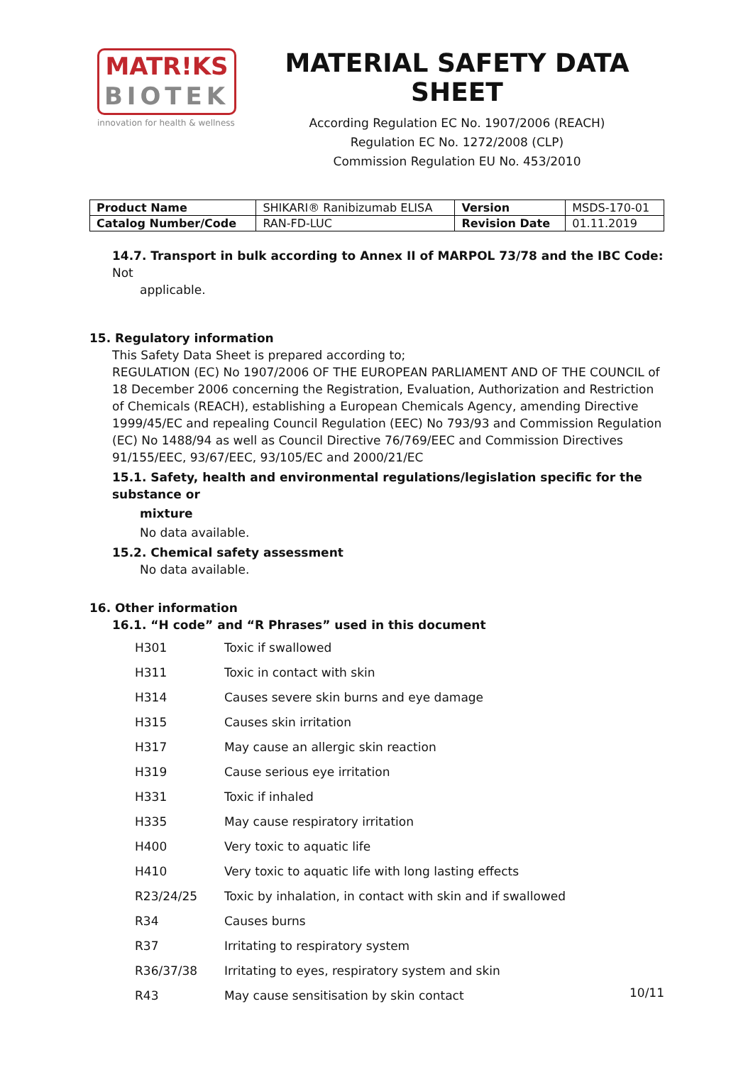MATR!KS
BIOTEK
innovation for health & wellness
MATERIAL SAFETY DATA SHEET
According Regulation EC No. 1907/2006 (REACH)
Regulation EC No. 1272/2008 (CLP)
Commission Regulation EU No. 453/2010
| Product Name | SHIKARI® Ranibizumab ELISA | Version | MSDS-170-01 |
| Catalog Number/Code | RAN-FD-LUC | Revision Date | 01.11.2019 |
14.7. Transport in bulk according to Annex II of MARPOL 73/78 and the IBC Code: Not
applicable.
15. Regulatory information
This Safety Data Sheet is prepared according to;
REGULATION (EC) No 1907/2006 OF THE EUROPEAN PARLIAMENT AND OF THE COUNCIL of 18 December 2006 concerning the Registration, Evaluation, Authorization and Restriction of Chemicals (REACH), establishing a European Chemicals Agency, amending Directive 1999/45/EC and repealing Council Regulation (EEC) No 793/93 and Commission Regulation (EC) No 1488/94 as well as Council Directive 76/769/EEC and Commission Directives 91/155/EEC, 93/67/EEC, 93/105/EC and 2000/21/EC
15.1. Safety, health and environmental regulations/legislation specific for the substance or
mixture
No data available.
15.2. Chemical safety assessment
No data available.
16. Other information
16.1. “H code” and “R Phrases” used in this document
| H301 | Toxic if swallowed |
| H311 | Toxic in contact with skin |
| H314 | Causes severe skin burns and eye damage |
| H315 | Causes skin irritation |
| H317 | May cause an allergic skin reaction |
| H319 | Cause serious eye irritation |
| H331 | Toxic if inhaled |
| H335 | May cause respiratory irritation |
| H400 | Very toxic to aquatic life |
| H410 | Very toxic to aquatic life with long lasting effects |
| R23/24/25 | Toxic by inhalation, in contact with skin and if swallowed |
| R34 | Causes burns |
| R37 | Irritating to respiratory system |
| R36/37/38 | Irritating to eyes, respiratory system and skin |
| R43 | May cause sensitisation by skin contact |
10/11